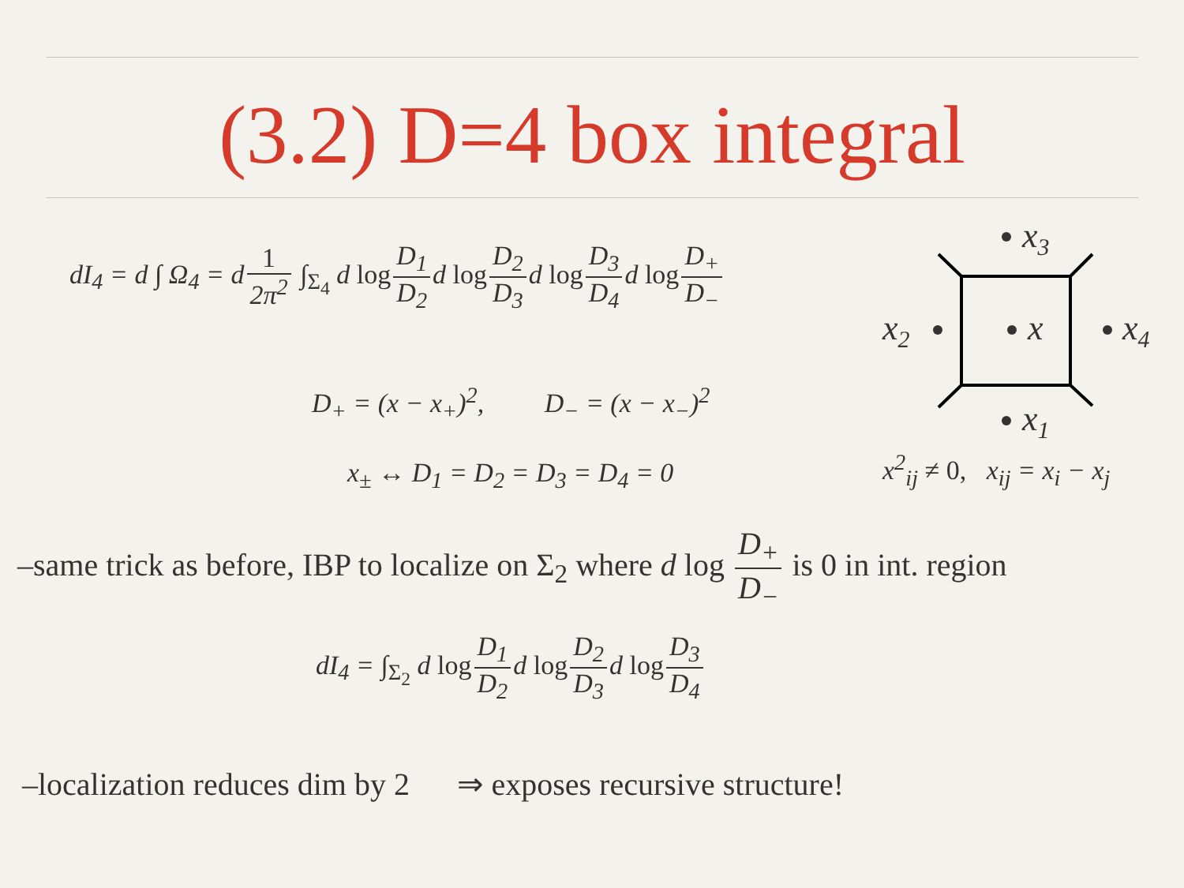(3.2) D=4 box integral
dI<sub>4</sub> = d ∫ Ω<sub>4</sub> = d 1 2π<sup>2</sup> ∫<sub>Σ<sub>4</sub></sub> d log D<sub>1</sub> D<sub>2</sub> d log D<sub>2</sub> D<sub>3</sub> d log D<sub>3</sub> D<sub>4</sub> d log D<sub>+</sub> D<sub>−</sub>
D<sub>+</sub> = (x − x<sub>+</sub>)<sup>2</sup>, D<sub>−</sub> = (x − x<sub>−</sub>)<sup>2</sup>
x<sub>±</sub> ↔ D<sub>1</sub> = D<sub>2</sub> = D<sub>3</sub> = D<sub>4</sub> = 0
x3
x2
x
x4
x1
x<sup>2</sup><sub>ij</sub> ≠ 0, x<sub>ij</sub> = x<sub>i</sub> − x<sub>j</sub>
–same trick as before, IBP to localize on Σ<sub>2</sub> where d log D<sub>+</sub> D<sub>−</sub> is 0 in int. region
dI<sub>4</sub> = ∫<sub>Σ<sub>2</sub></sub> d log D<sub>1</sub> D<sub>2</sub> d log D<sub>2</sub> D<sub>3</sub> d log D<sub>3</sub> D<sub>4</sub>
–localization reduces dim by 2 ⇒ exposes recursive structure!